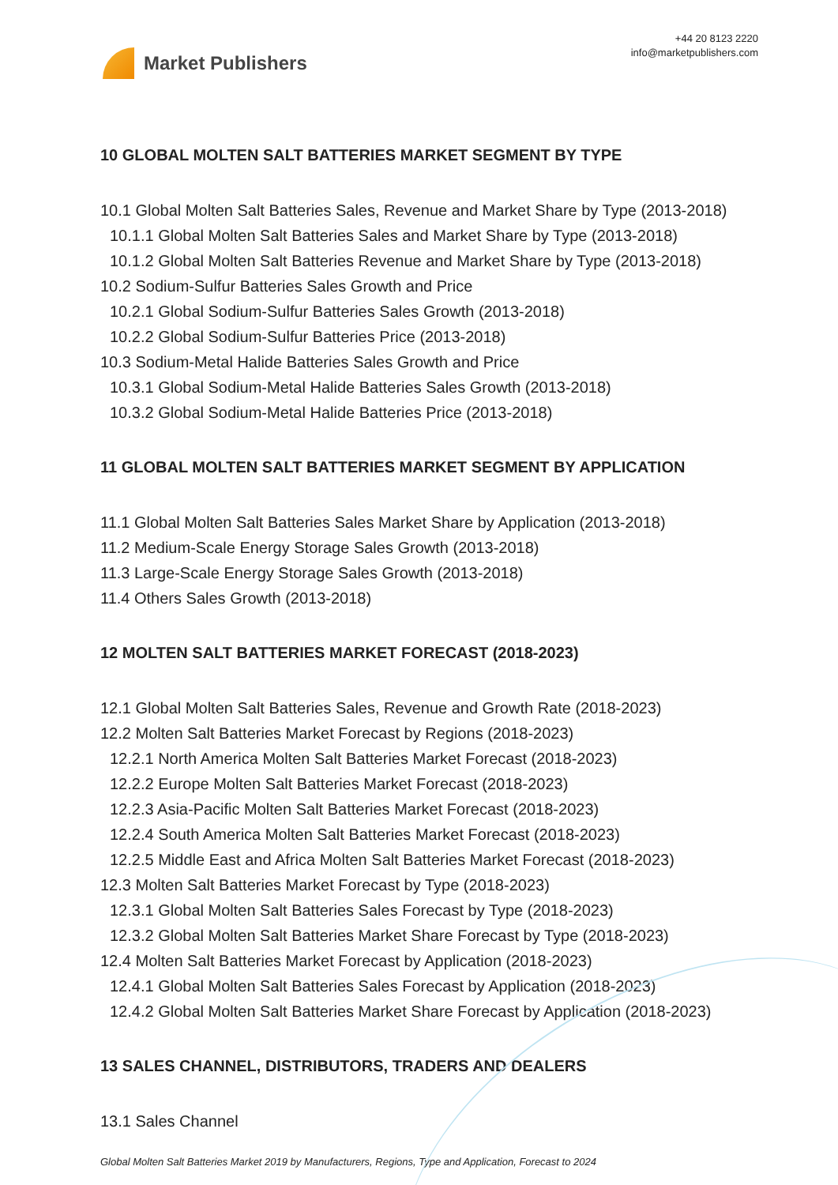Market Publishers
+44 20 8123 2220
info@marketpublishers.com
10 GLOBAL MOLTEN SALT BATTERIES MARKET SEGMENT BY TYPE
10.1 Global Molten Salt Batteries Sales, Revenue and Market Share by Type (2013-2018)
10.1.1 Global Molten Salt Batteries Sales and Market Share by Type (2013-2018)
10.1.2 Global Molten Salt Batteries Revenue and Market Share by Type (2013-2018)
10.2 Sodium-Sulfur Batteries Sales Growth and Price
10.2.1 Global Sodium-Sulfur Batteries Sales Growth (2013-2018)
10.2.2 Global Sodium-Sulfur Batteries Price (2013-2018)
10.3 Sodium-Metal Halide Batteries Sales Growth and Price
10.3.1 Global Sodium-Metal Halide Batteries Sales Growth (2013-2018)
10.3.2 Global Sodium-Metal Halide Batteries Price (2013-2018)
11 GLOBAL MOLTEN SALT BATTERIES MARKET SEGMENT BY APPLICATION
11.1 Global Molten Salt Batteries Sales Market Share by Application (2013-2018)
11.2 Medium-Scale Energy Storage Sales Growth (2013-2018)
11.3 Large-Scale Energy Storage Sales Growth (2013-2018)
11.4 Others Sales Growth (2013-2018)
12 MOLTEN SALT BATTERIES MARKET FORECAST (2018-2023)
12.1 Global Molten Salt Batteries Sales, Revenue and Growth Rate (2018-2023)
12.2 Molten Salt Batteries Market Forecast by Regions (2018-2023)
12.2.1 North America Molten Salt Batteries Market Forecast (2018-2023)
12.2.2 Europe Molten Salt Batteries Market Forecast (2018-2023)
12.2.3 Asia-Pacific Molten Salt Batteries Market Forecast (2018-2023)
12.2.4 South America Molten Salt Batteries Market Forecast (2018-2023)
12.2.5 Middle East and Africa Molten Salt Batteries Market Forecast (2018-2023)
12.3 Molten Salt Batteries Market Forecast by Type (2018-2023)
12.3.1 Global Molten Salt Batteries Sales Forecast by Type (2018-2023)
12.3.2 Global Molten Salt Batteries Market Share Forecast by Type (2018-2023)
12.4 Molten Salt Batteries Market Forecast by Application (2018-2023)
12.4.1 Global Molten Salt Batteries Sales Forecast by Application (2018-2023)
12.4.2 Global Molten Salt Batteries Market Share Forecast by Application (2018-2023)
13 SALES CHANNEL, DISTRIBUTORS, TRADERS AND DEALERS
13.1 Sales Channel
Global Molten Salt Batteries Market 2019 by Manufacturers, Regions, Type and Application, Forecast to 2024